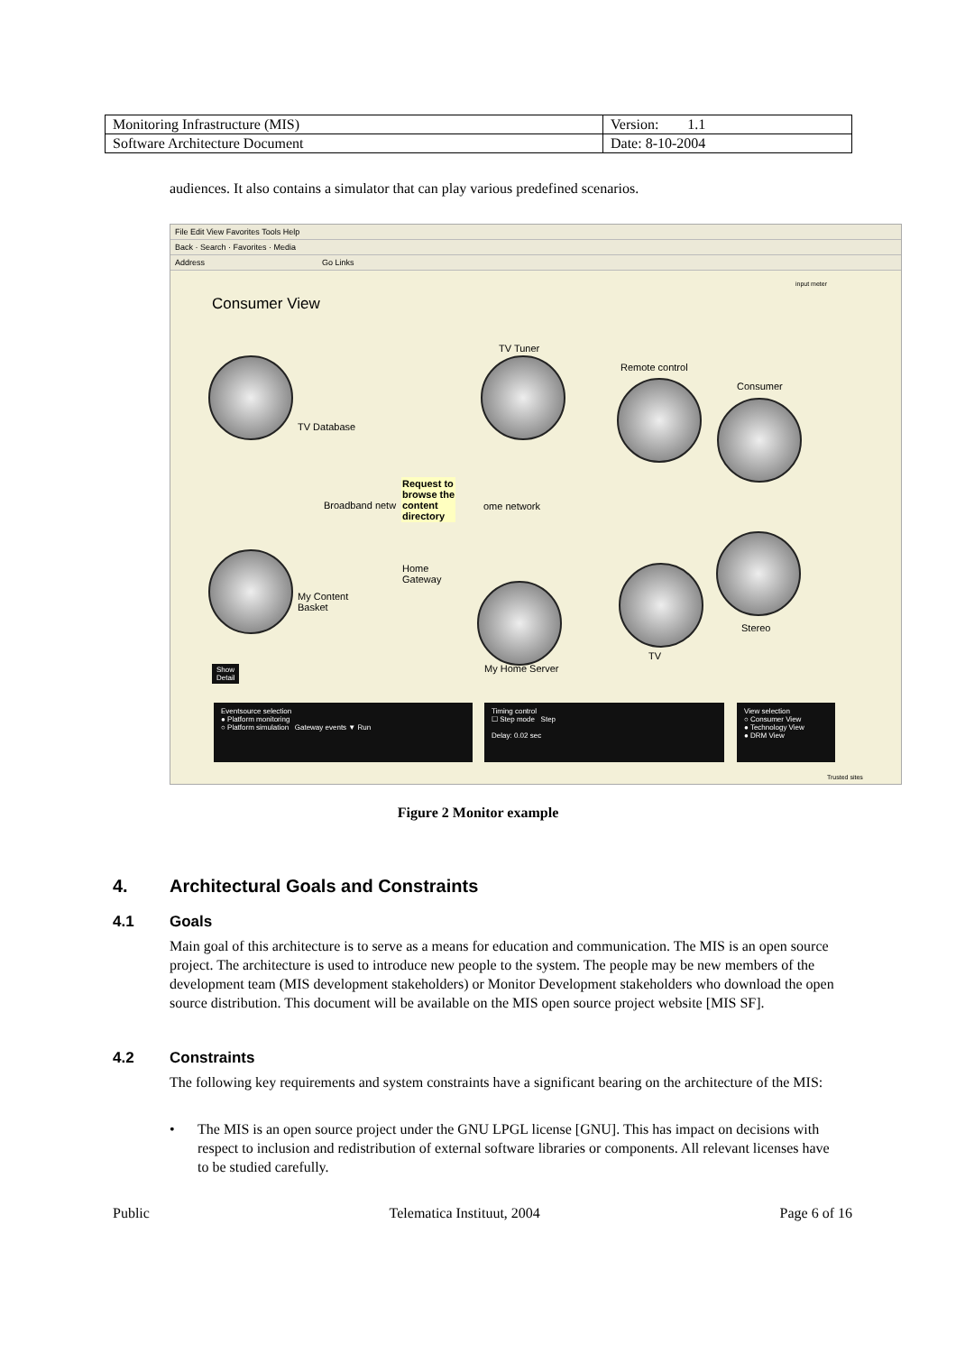| Monitoring Infrastructure (MIS) | Version: 1.1 |
| Software Architecture Document | Date: 8-10-2004 |
audiences. It also contains a simulator that can play various predefined scenarios.
File Edit View Favorites Tools Help
Back · Search · Favorites · Media
Address Go Links
input meter
Consumer View
TV Tuner
Remote control
Consumer
TV Database
Broadband netw
Request to
browse the
content
directory
ome network
Home
Gateway
My Content
Basket
Stereo
TV
My Home Server
Show
Detail
Eventsource selection
● Platform monitoring
○ Platform simulation Gateway events ▼ Run
Timing control
☐ Step mode Step
Delay: 0.02 sec
View selection
○ Consumer View
● Technology View
● DRM View
Trusted sites
Figure 2 Monitor example
4.
Architectural Goals and Constraints
4.1 Goals
Main goal of this architecture is to serve as a means for education and communication. The MIS is an open source project. The architecture is used to introduce new people to the system. The people may be new members of the development team (MIS development stakeholders) or Monitor Development stakeholders who download the open source distribution. This document will be available on the MIS open source project website [MIS SF].
4.2 Constraints
The following key requirements and system constraints have a significant bearing on the architecture of the MIS:
•
The MIS is an open source project under the GNU LPGL license [GNU]. This has impact on decisions with respect to inclusion and redistribution of external software libraries or components. All relevant licenses have to be studied carefully.
Public Telematica Instituut, 2004 Page 6 of 16